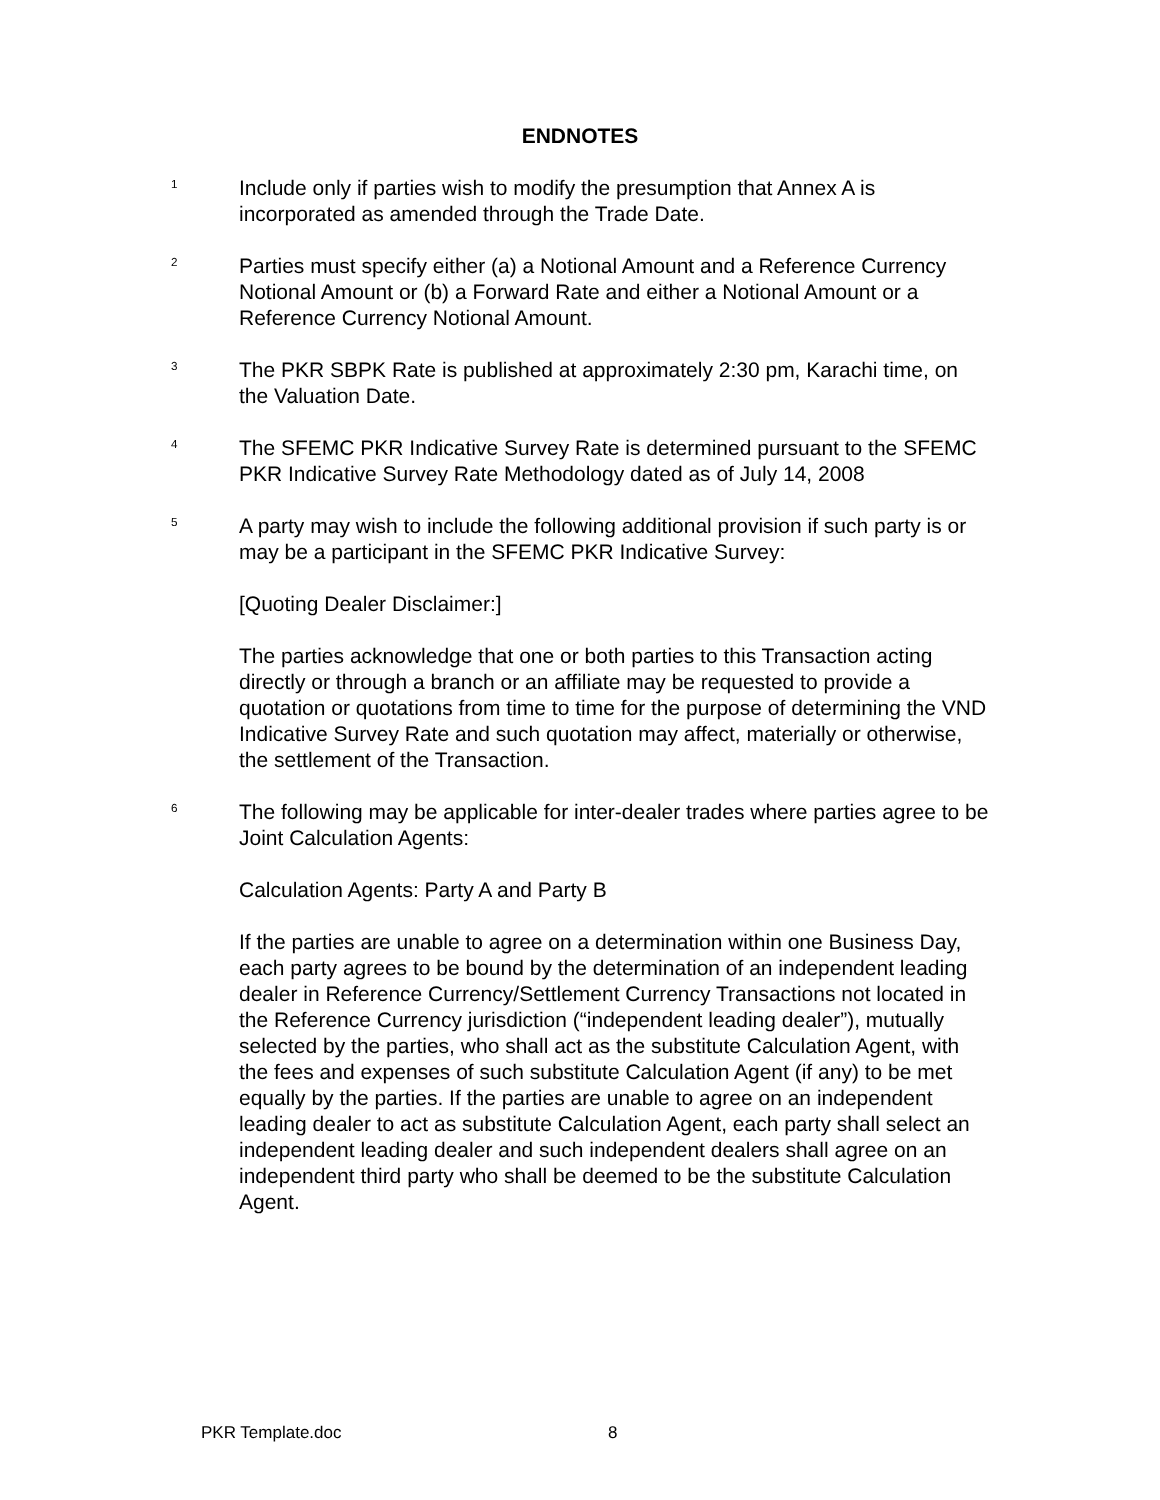ENDNOTES
<sup>1</sup>
Include only if parties wish to modify the presumption that Annex A is incorporated as amended through the Trade Date.
<sup>2</sup>
Parties must specify either (a) a Notional Amount and a Reference Currency Notional Amount or (b) a Forward Rate and either a Notional Amount or a Reference Currency Notional Amount.
<sup>3</sup>
The PKR SBPK Rate is published at approximately 2:30 pm, Karachi time, on the Valuation Date.
<sup>4</sup>
The SFEMC PKR Indicative Survey Rate is determined pursuant to the SFEMC PKR Indicative Survey Rate Methodology dated as of July 14, 2008
<sup>5</sup>
A party may wish to include the following additional provision if such party is or may be a participant in the SFEMC PKR Indicative Survey:
[Quoting Dealer Disclaimer:]
The parties acknowledge that one or both parties to this Transaction acting directly or through a branch or an affiliate may be requested to provide a quotation or quotations from time to time for the purpose of determining the VND Indicative Survey Rate and such quotation may affect, materially or otherwise, the settlement of the Transaction.
<sup>6</sup>
The following may be applicable for inter-dealer trades where parties agree to be Joint Calculation Agents:
Calculation Agents: Party A and Party B
If the parties are unable to agree on a determination within one Business Day, each party agrees to be bound by the determination of an independent leading dealer in Reference Currency/Settlement Currency Transactions not located in the Reference Currency jurisdiction (“independent leading dealer”), mutually selected by the parties, who shall act as the substitute Calculation Agent, with the fees and expenses of such substitute Calculation Agent (if any) to be met equally by the parties. If the parties are unable to agree on an independent leading dealer to act as substitute Calculation Agent, each party shall select an independent leading dealer and such independent dealers shall agree on an independent third party who shall be deemed to be the substitute Calculation Agent.
PKR Template.doc 8